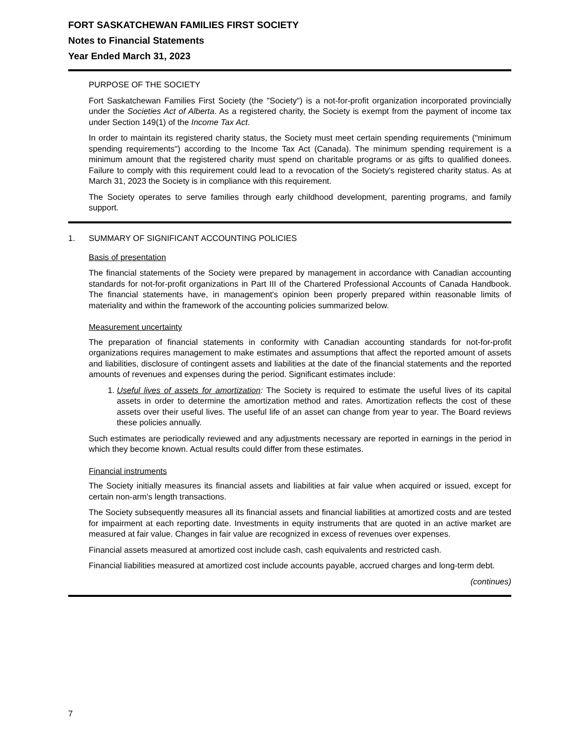FORT SASKATCHEWAN FAMILIES FIRST SOCIETY
Notes to Financial Statements
Year Ended March 31, 2023
PURPOSE OF THE SOCIETY
Fort Saskatchewan Families First Society (the "Society") is a not-for-profit organization incorporated provincially under the Societies Act of Alberta. As a registered charity, the Society is exempt from the payment of income tax under Section 149(1) of the Income Tax Act.
In order to maintain its registered charity status, the Society must meet certain spending requirements ("minimum spending requirements") according to the Income Tax Act (Canada). The minimum spending requirement is a minimum amount that the registered charity must spend on charitable programs or as gifts to qualified donees. Failure to comply with this requirement could lead to a revocation of the Society's registered charity status. As at March 31, 2023 the Society is in compliance with this requirement.
The Society operates to serve families through early childhood development, parenting programs, and family support.
1. SUMMARY OF SIGNIFICANT ACCOUNTING POLICIES
Basis of presentation
The financial statements of the Society were prepared by management in accordance with Canadian accounting standards for not-for-profit organizations in Part III of the Chartered Professional Accounts of Canada Handbook. The financial statements have, in management's opinion been properly prepared within reasonable limits of materiality and within the framework of the accounting policies summarized below.
Measurement uncertainty
The preparation of financial statements in conformity with Canadian accounting standards for not-for-profit organizations requires management to make estimates and assumptions that affect the reported amount of assets and liabilities, disclosure of contingent assets and liabilities at the date of the financial statements and the reported amounts of revenues and expenses during the period. Significant estimates include:
1. Useful lives of assets for amortization: The Society is required to estimate the useful lives of its capital assets in order to determine the amortization method and rates. Amortization reflects the cost of these assets over their useful lives. The useful life of an asset can change from year to year. The Board reviews these policies annually.
Such estimates are periodically reviewed and any adjustments necessary are reported in earnings in the period in which they become known. Actual results could differ from these estimates.
Financial instruments
The Society initially measures its financial assets and liabilities at fair value when acquired or issued, except for certain non-arm's length transactions.
The Society subsequently measures all its financial assets and financial liabilities at amortized costs and are tested for impairment at each reporting date. Investments in equity instruments that are quoted in an active market are measured at fair value. Changes in fair value are recognized in excess of revenues over expenses.
Financial assets measured at amortized cost include cash, cash equivalents and restricted cash.
Financial liabilities measured at amortized cost include accounts payable, accrued charges and long-term debt.
(continues)
7